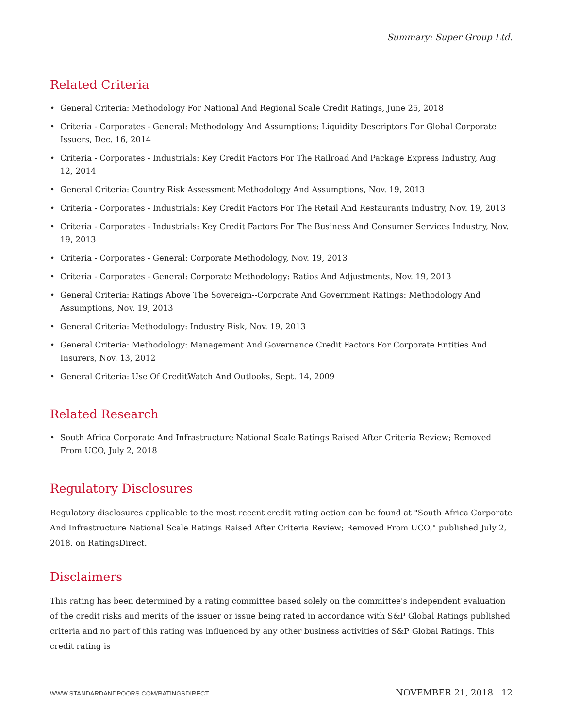Summary: Super Group Ltd.
Related Criteria
• General Criteria: Methodology For National And Regional Scale Credit Ratings, June 25, 2018
• Criteria - Corporates - General: Methodology And Assumptions: Liquidity Descriptors For Global Corporate Issuers, Dec. 16, 2014
• Criteria - Corporates - Industrials: Key Credit Factors For The Railroad And Package Express Industry, Aug. 12, 2014
• General Criteria: Country Risk Assessment Methodology And Assumptions, Nov. 19, 2013
• Criteria - Corporates - Industrials: Key Credit Factors For The Retail And Restaurants Industry, Nov. 19, 2013
• Criteria - Corporates - Industrials: Key Credit Factors For The Business And Consumer Services Industry, Nov. 19, 2013
• Criteria - Corporates - General: Corporate Methodology, Nov. 19, 2013
• Criteria - Corporates - General: Corporate Methodology: Ratios And Adjustments, Nov. 19, 2013
• General Criteria: Ratings Above The Sovereign--Corporate And Government Ratings: Methodology And Assumptions, Nov. 19, 2013
• General Criteria: Methodology: Industry Risk, Nov. 19, 2013
• General Criteria: Methodology: Management And Governance Credit Factors For Corporate Entities And Insurers, Nov. 13, 2012
• General Criteria: Use Of CreditWatch And Outlooks, Sept. 14, 2009
Related Research
• South Africa Corporate And Infrastructure National Scale Ratings Raised After Criteria Review; Removed From UCO, July 2, 2018
Regulatory Disclosures
Regulatory disclosures applicable to the most recent credit rating action can be found at "South Africa Corporate And Infrastructure National Scale Ratings Raised After Criteria Review; Removed From UCO," published July 2, 2018, on RatingsDirect.
Disclaimers
This rating has been determined by a rating committee based solely on the committee's independent evaluation of the credit risks and merits of the issuer or issue being rated in accordance with S&P Global Ratings published criteria and no part of this rating was influenced by any other business activities of S&P Global Ratings. This credit rating is
WWW.STANDARDANDPOORS.COM/RATINGSDIRECT NOVEMBER 21, 2018 12